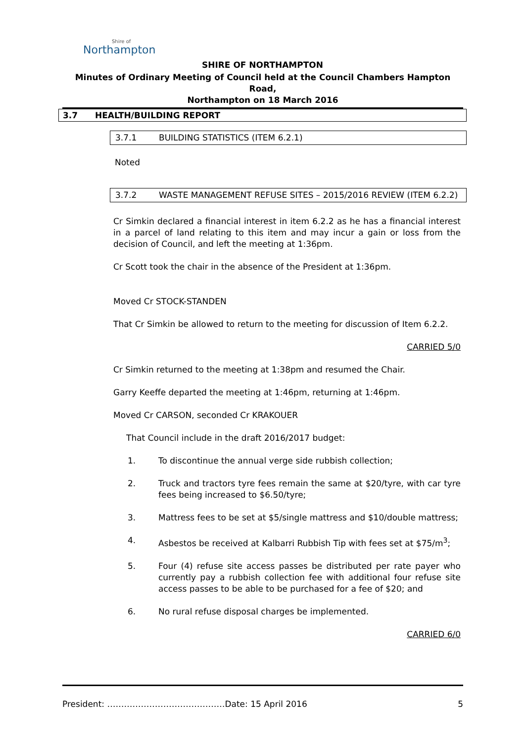Shire of
Northampton
SHIRE OF NORTHAMPTON
Minutes of Ordinary Meeting of Council held at the Council Chambers Hampton Road,
Northampton on 18 March 2016
3.7 HEALTH/BUILDING REPORT
3.7.1 BUILDING STATISTICS (ITEM 6.2.1)
Noted
3.7.2 WASTE MANAGEMENT REFUSE SITES – 2015/2016 REVIEW (ITEM 6.2.2)
Cr Simkin declared a financial interest in item 6.2.2 as he has a financial interest in a parcel of land relating to this item and may incur a gain or loss from the decision of Council, and left the meeting at 1:36pm.
Cr Scott took the chair in the absence of the President at 1:36pm.
Moved Cr STOCK-STANDEN
That Cr Simkin be allowed to return to the meeting for discussion of Item 6.2.2.
CARRIED 5/0
Cr Simkin returned to the meeting at 1:38pm and resumed the Chair.
Garry Keeffe departed the meeting at 1:46pm, returning at 1:46pm.
Moved Cr CARSON, seconded Cr KRAKOUER
That Council include in the draft 2016/2017 budget:
1. To discontinue the annual verge side rubbish collection;
2. Truck and tractors tyre fees remain the same at $20/tyre, with car tyre fees being increased to $6.50/tyre;
3. Mattress fees to be set at $5/single mattress and $10/double mattress;
4. Asbestos be received at Kalbarri Rubbish Tip with fees set at $75/m<sup>3</sup>;
5. Four (4) refuse site access passes be distributed per rate payer who currently pay a rubbish collection fee with additional four refuse site access passes to be able to be purchased for a fee of $20; and
6. No rural refuse disposal charges be implemented.
CARRIED 6/0
President: ……………………………………Date: 15 April 2016 5